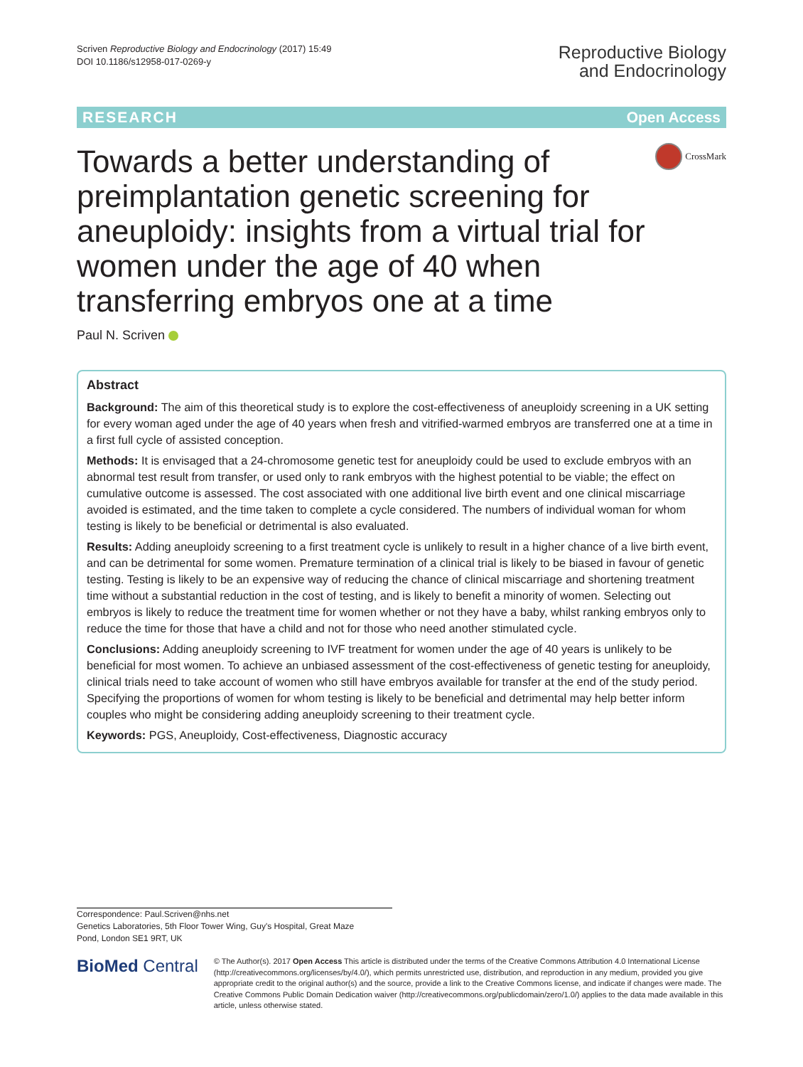Scriven Reproductive Biology and Endocrinology (2017) 15:49
DOI 10.1186/s12958-017-0269-y
Reproductive Biology
and Endocrinology
RESEARCH Open Access
Towards a better understanding of preimplantation genetic screening for aneuploidy: insights from a virtual trial for women under the age of 40 when transferring embryos one at a time
CrossMark
Paul N. Scriven
Abstract
Background: The aim of this theoretical study is to explore the cost-effectiveness of aneuploidy screening in a UK setting for every woman aged under the age of 40 years when fresh and vitrified-warmed embryos are transferred one at a time in a first full cycle of assisted conception.
Methods: It is envisaged that a 24-chromosome genetic test for aneuploidy could be used to exclude embryos with an abnormal test result from transfer, or used only to rank embryos with the highest potential to be viable; the effect on cumulative outcome is assessed. The cost associated with one additional live birth event and one clinical miscarriage avoided is estimated, and the time taken to complete a cycle considered. The numbers of individual woman for whom testing is likely to be beneficial or detrimental is also evaluated.
Results: Adding aneuploidy screening to a first treatment cycle is unlikely to result in a higher chance of a live birth event, and can be detrimental for some women. Premature termination of a clinical trial is likely to be biased in favour of genetic testing. Testing is likely to be an expensive way of reducing the chance of clinical miscarriage and shortening treatment time without a substantial reduction in the cost of testing, and is likely to benefit a minority of women. Selecting out embryos is likely to reduce the treatment time for women whether or not they have a baby, whilst ranking embryos only to reduce the time for those that have a child and not for those who need another stimulated cycle.
Conclusions: Adding aneuploidy screening to IVF treatment for women under the age of 40 years is unlikely to be beneficial for most women. To achieve an unbiased assessment of the cost-effectiveness of genetic testing for aneuploidy, clinical trials need to take account of women who still have embryos available for transfer at the end of the study period. Specifying the proportions of women for whom testing is likely to be beneficial and detrimental may help better inform couples who might be considering adding aneuploidy screening to their treatment cycle.
Keywords: PGS, Aneuploidy, Cost-effectiveness, Diagnostic accuracy
Correspondence: Paul.Scriven@nhs.net
Genetics Laboratories, 5th Floor Tower Wing, Guy's Hospital, Great Maze
Pond, London SE1 9RT, UK
BioMed Central
© The Author(s). 2017 Open Access This article is distributed under the terms of the Creative Commons Attribution 4.0 International License (http://creativecommons.org/licenses/by/4.0/), which permits unrestricted use, distribution, and reproduction in any medium, provided you give appropriate credit to the original author(s) and the source, provide a link to the Creative Commons license, and indicate if changes were made. The Creative Commons Public Domain Dedication waiver (http://creativecommons.org/publicdomain/zero/1.0/) applies to the data made available in this article, unless otherwise stated.